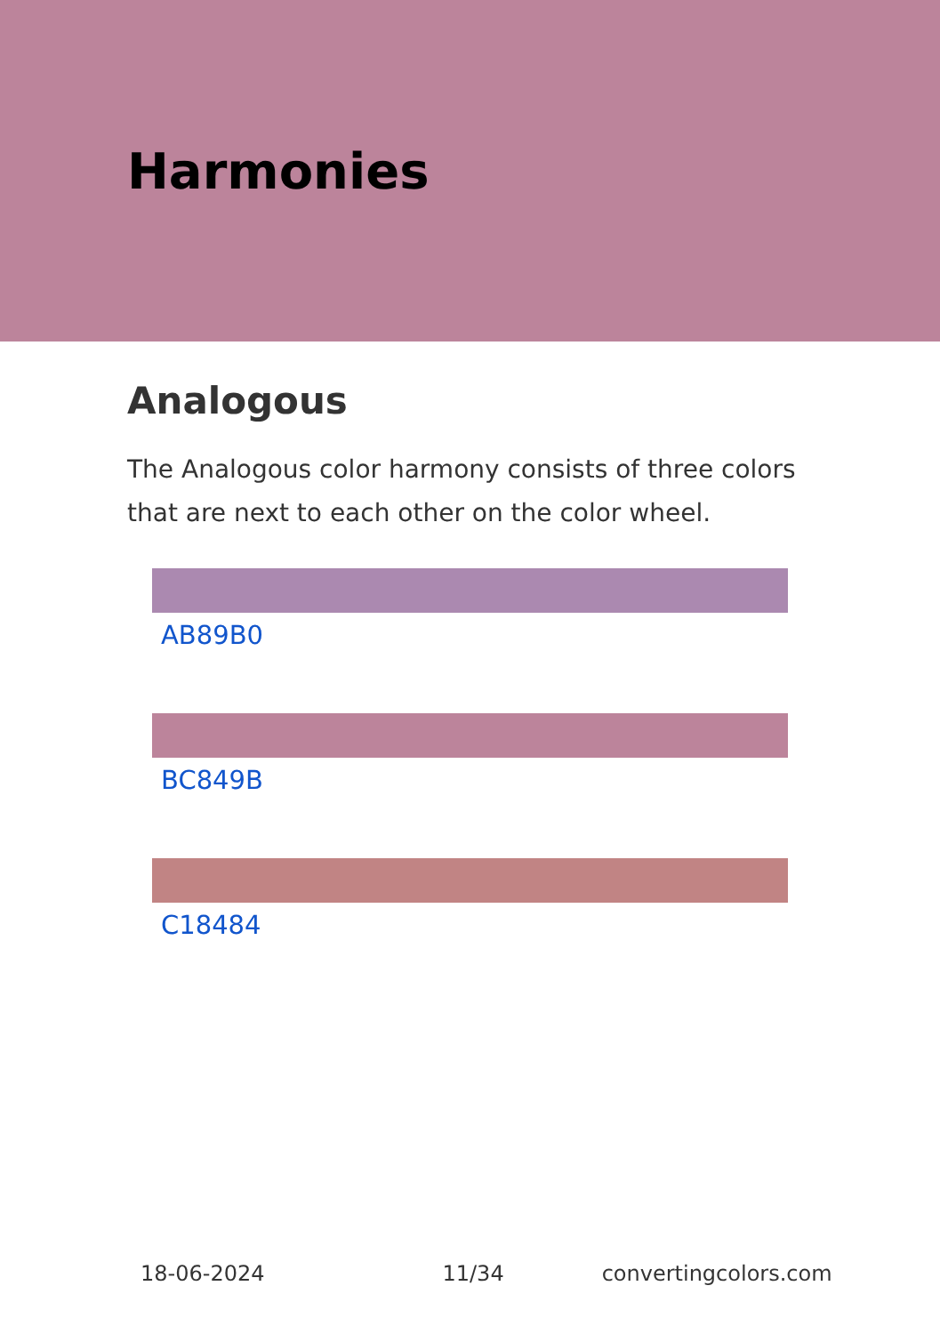Harmonies
Analogous
The Analogous color harmony consists of three colors that are next to each other on the color wheel.
AB89B0
BC849B
C18484
18-06-2024 11/34 convertingcolors.com